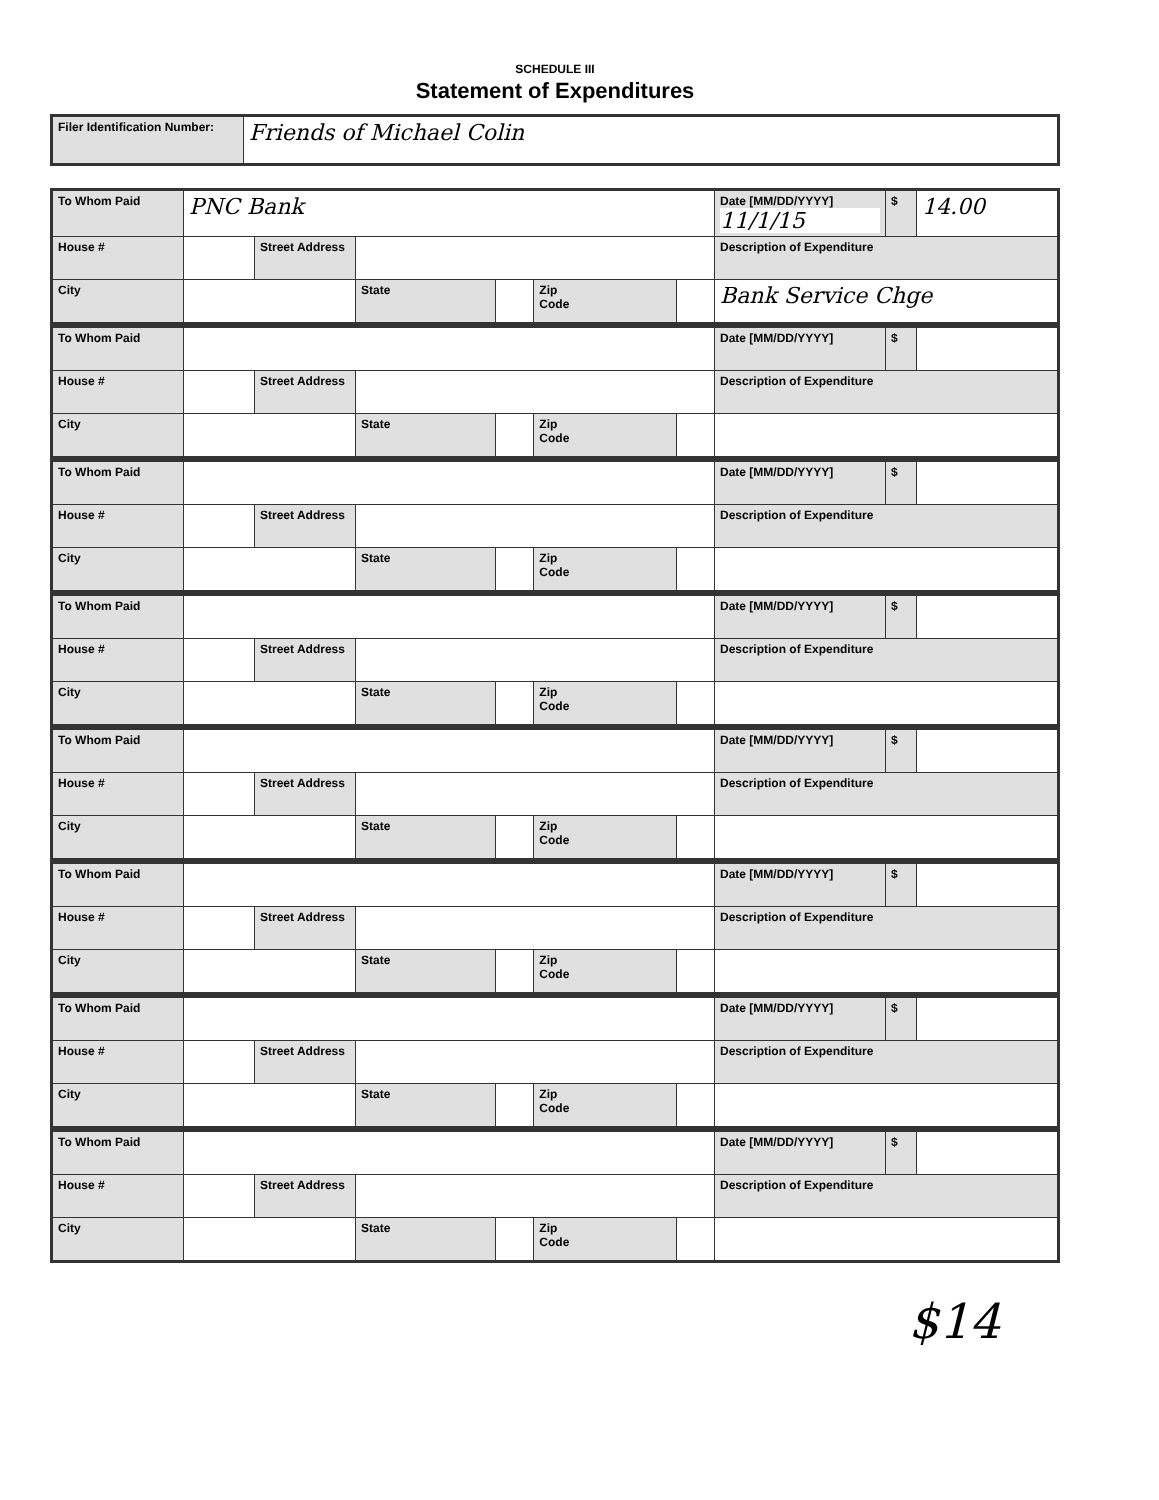SCHEDULE III
Statement of Expenditures
| Filer Identification Number: | Friends of Michael Colin |
| To Whom Paid | PNC Bank | | | | | | Date [MM/DD/YYYY] 11/1/15 | $ | 14.00 |
| House # | | Street Address | | | | | Description of Expenditure | | |
| City | | | State | | Zip Code | | Bank Service Chge | | |
| To Whom Paid | | | | | | | Date [MM/DD/YYYY] | $ | |
| House # | | Street Address | | | | | Description of Expenditure | | |
| City | | | State | | Zip Code | | | | |
| To Whom Paid | | | | | | | Date [MM/DD/YYYY] | $ | |
| House # | | Street Address | | | | | Description of Expenditure | | |
| City | | | State | | Zip Code | | | | |
| To Whom Paid | | | | | | | Date [MM/DD/YYYY] | $ | |
| House # | | Street Address | | | | | Description of Expenditure | | |
| City | | | State | | Zip Code | | | | |
| To Whom Paid | | | | | | | Date [MM/DD/YYYY] | $ | |
| House # | | Street Address | | | | | Description of Expenditure | | |
| City | | | State | | Zip Code | | | | |
| To Whom Paid | | | | | | | Date [MM/DD/YYYY] | $ | |
| House # | | Street Address | | | | | Description of Expenditure | | |
| City | | | State | | Zip Code | | | | |
| To Whom Paid | | | | | | | Date [MM/DD/YYYY] | $ | |
| House # | | Street Address | | | | | Description of Expenditure | | |
| City | | | State | | Zip Code | | | | |
| To Whom Paid | | | | | | | Date [MM/DD/YYYY] | $ | |
| House # | | Street Address | | | | | Description of Expenditure | | |
| City | | | State | | Zip Code | | | | |
$14